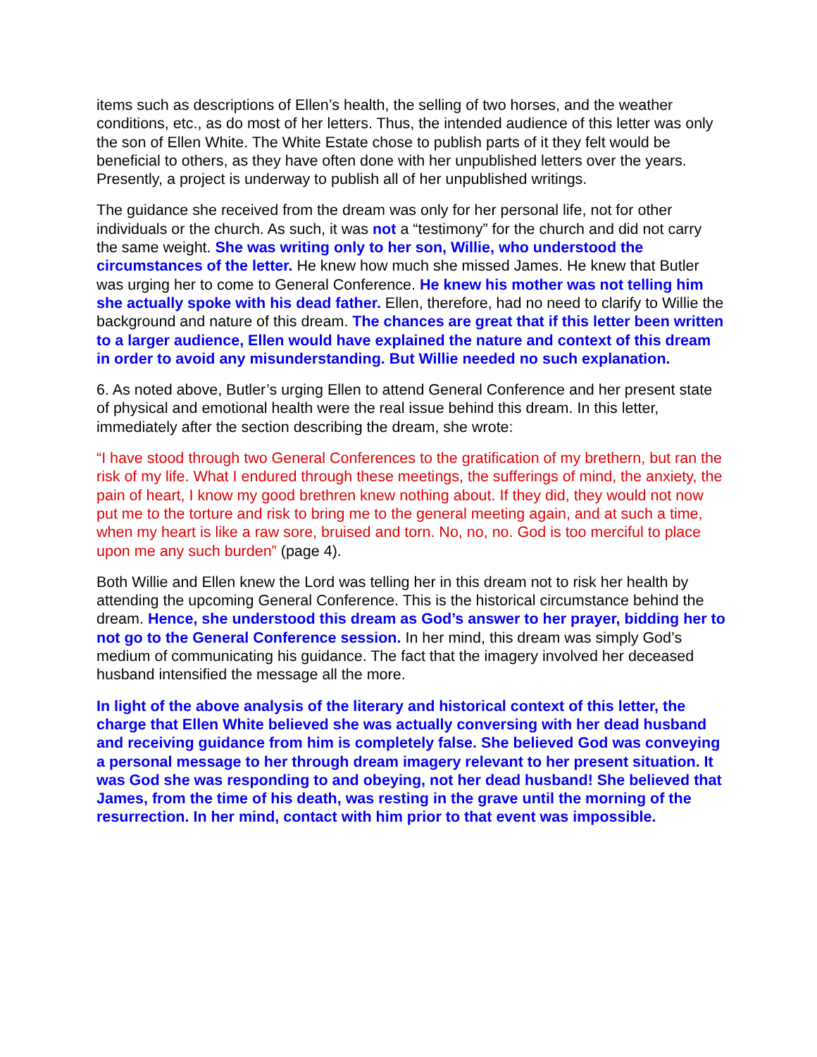items such as descriptions of Ellen’s health, the selling of two horses, and the weather conditions, etc., as do most of her letters. Thus, the intended audience of this letter was only the son of Ellen White. The White Estate chose to publish parts of it they felt would be beneficial to others, as they have often done with her unpublished letters over the years. Presently, a project is underway to publish all of her unpublished writings.
The guidance she received from the dream was only for her personal life, not for other individuals or the church. As such, it was not a “testimony” for the church and did not carry the same weight. She was writing only to her son, Willie, who understood the circumstances of the letter. He knew how much she missed James. He knew that Butler was urging her to come to General Conference. He knew his mother was not telling him she actually spoke with his dead father. Ellen, therefore, had no need to clarify to Willie the background and nature of this dream. The chances are great that if this letter been written to a larger audience, Ellen would have explained the nature and context of this dream in order to avoid any misunderstanding. But Willie needed no such explanation.
6. As noted above, Butler’s urging Ellen to attend General Conference and her present state of physical and emotional health were the real issue behind this dream. In this letter, immediately after the section describing the dream, she wrote:
“I have stood through two General Conferences to the gratification of my brethern, but ran the risk of my life. What I endured through these meetings, the sufferings of mind, the anxiety, the pain of heart, I know my good brethren knew nothing about. If they did, they would not now put me to the torture and risk to bring me to the general meeting again, and at such a time, when my heart is like a raw sore, bruised and torn. No, no, no. God is too merciful to place upon me any such burden” (page 4).
Both Willie and Ellen knew the Lord was telling her in this dream not to risk her health by attending the upcoming General Conference. This is the historical circumstance behind the dream. Hence, she understood this dream as God’s answer to her prayer, bidding her to not go to the General Conference session. In her mind, this dream was simply God’s medium of communicating his guidance. The fact that the imagery involved her deceased husband intensified the message all the more.
In light of the above analysis of the literary and historical context of this letter, the charge that Ellen White believed she was actually conversing with her dead husband and receiving guidance from him is completely false. She believed God was conveying a personal message to her through dream imagery relevant to her present situation. It was God she was responding to and obeying, not her dead husband! She believed that James, from the time of his death, was resting in the grave until the morning of the resurrection. In her mind, contact with him prior to that event was impossible.